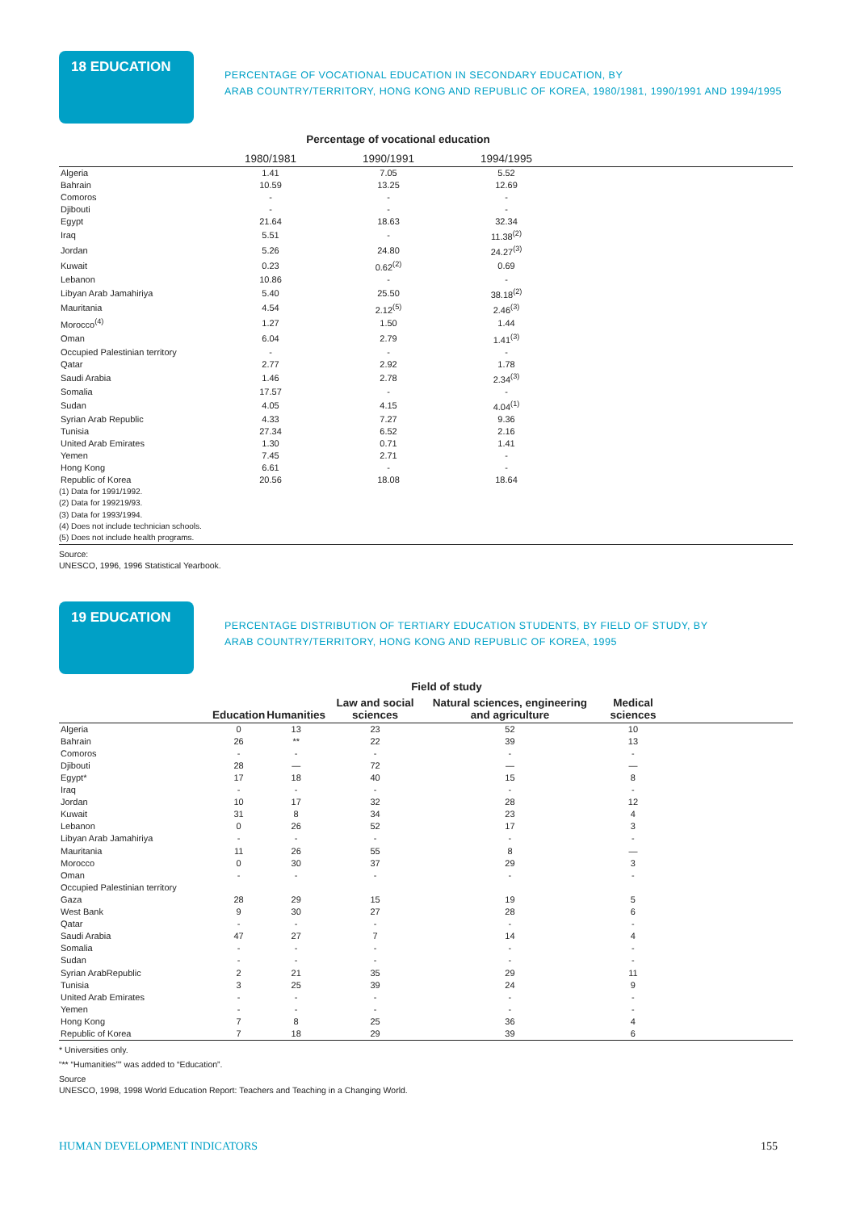18 EDUCATION
PERCENTAGE OF VOCATIONAL EDUCATION IN SECONDARY EDUCATION, BY
ARAB COUNTRY/TERRITORY, HONG KONG AND REPUBLIC OF KOREA, 1980/1981, 1990/1991 AND 1994/1995
Percentage of vocational education
| | 1980/1981 | 1990/1991 | 1994/1995 | |
| --- | --- | --- | --- | --- |
| Algeria | 1.41 | 7.05 | 5.52 | |
| Bahrain | 10.59 | 13.25 | 12.69 | |
| Comoros | - | - | - | |
| Djibouti | - | - | - | |
| Egypt | 21.64 | 18.63 | 32.34 | |
| Iraq | 5.51 | - | 11.38<sup>(2)</sup> | |
| Jordan | 5.26 | 24.80 | 24.27<sup>(3)</sup> | |
| Kuwait | 0.23 | 0.62<sup>(2)</sup> | 0.69 | |
| Lebanon | 10.86 | - | - | |
| Libyan Arab Jamahiriya | 5.40 | 25.50 | 38.18<sup>(2)</sup> | |
| Mauritania | 4.54 | 2.12<sup>(5)</sup> | 2.46<sup>(3)</sup> | |
| Morocco<sup>(4)</sup> | 1.27 | 1.50 | 1.44 | |
| Oman | 6.04 | 2.79 | 1.41<sup>(3)</sup> | |
| Occupied Palestinian territory | - | - | - | |
| Qatar | 2.77 | 2.92 | 1.78 | |
| Saudi Arabia | 1.46 | 2.78 | 2.34<sup>(3)</sup> | |
| Somalia | 17.57 | - | - | |
| Sudan | 4.05 | 4.15 | 4.04<sup>(1)</sup> | |
| Syrian Arab Republic | 4.33 | 7.27 | 9.36 | |
| Tunisia | 27.34 | 6.52 | 2.16 | |
| United Arab Emirates | 1.30 | 0.71 | 1.41 | |
| Yemen | 7.45 | 2.71 | - | |
| Hong Kong | 6.61 | - | - | |
| Republic of Korea | 20.56 | 18.08 | 18.64 | |
(1) Data for 1991/1992.
(2) Data for 199219/93.
(3) Data for 1993/1994.
(4) Does not include technician schools.
(5) Does not include health programs.
Source:
UNESCO, 1996, 1996 Statistical Yearbook.
19 EDUCATION
PERCENTAGE DISTRIBUTION OF TERTIARY EDUCATION STUDENTS, BY FIELD OF STUDY, BY
ARAB COUNTRY/TERRITORY, HONG KONG AND REPUBLIC OF KOREA, 1995
Field of study
| | Education | Humanities | Law and social sciences | Natural sciences, engineering and agriculture | Medical sciences | |
| --- | --- | --- | --- | --- | --- | --- |
| Algeria | 0 | 13 | 23 | 52 | 10 | |
| Bahrain | 26 | ** | 22 | 39 | 13 | |
| Comoros | - | - | - | - | - | |
| Djibouti | 28 | — | 72 | — | — | |
| Egypt* | 17 | 18 | 40 | 15 | 8 | |
| Iraq | - | - | - | - | - | |
| Jordan | 10 | 17 | 32 | 28 | 12 | |
| Kuwait | 31 | 8 | 34 | 23 | 4 | |
| Lebanon | 0 | 26 | 52 | 17 | 3 | |
| Libyan Arab Jamahiriya | - | - | - | - | - | |
| Mauritania | 11 | 26 | 55 | 8 | — | |
| Morocco | 0 | 30 | 37 | 29 | 3 | |
| Oman | - | - | - | - | - | |
| Occupied Palestinian territory | | | | | | |
| Gaza | 28 | 29 | 15 | 19 | 5 | |
| West Bank | 9 | 30 | 27 | 28 | 6 | |
| Qatar | - | - | - | - | - | |
| Saudi Arabia | 47 | 27 | 7 | 14 | 4 | |
| Somalia | - | - | - | - | - | |
| Sudan | - | - | - | - | - | |
| Syrian ArabRepublic | 2 | 21 | 35 | 29 | 11 | |
| Tunisia | 3 | 25 | 39 | 24 | 9 | |
| United Arab Emirates | - | - | - | - | - | |
| Yemen | - | - | - | - | - | |
| Hong Kong | 7 | 8 | 25 | 36 | 4 | |
| Republic of Korea | 7 | 18 | 29 | 39 | 6 | |
* Universities only.
“** “Humanities”” was added to “Education”.
Source
UNESCO, 1998, 1998 World Education Report: Teachers and Teaching in a Changing World.
HUMAN DEVELOPMENT INDICATORS 155